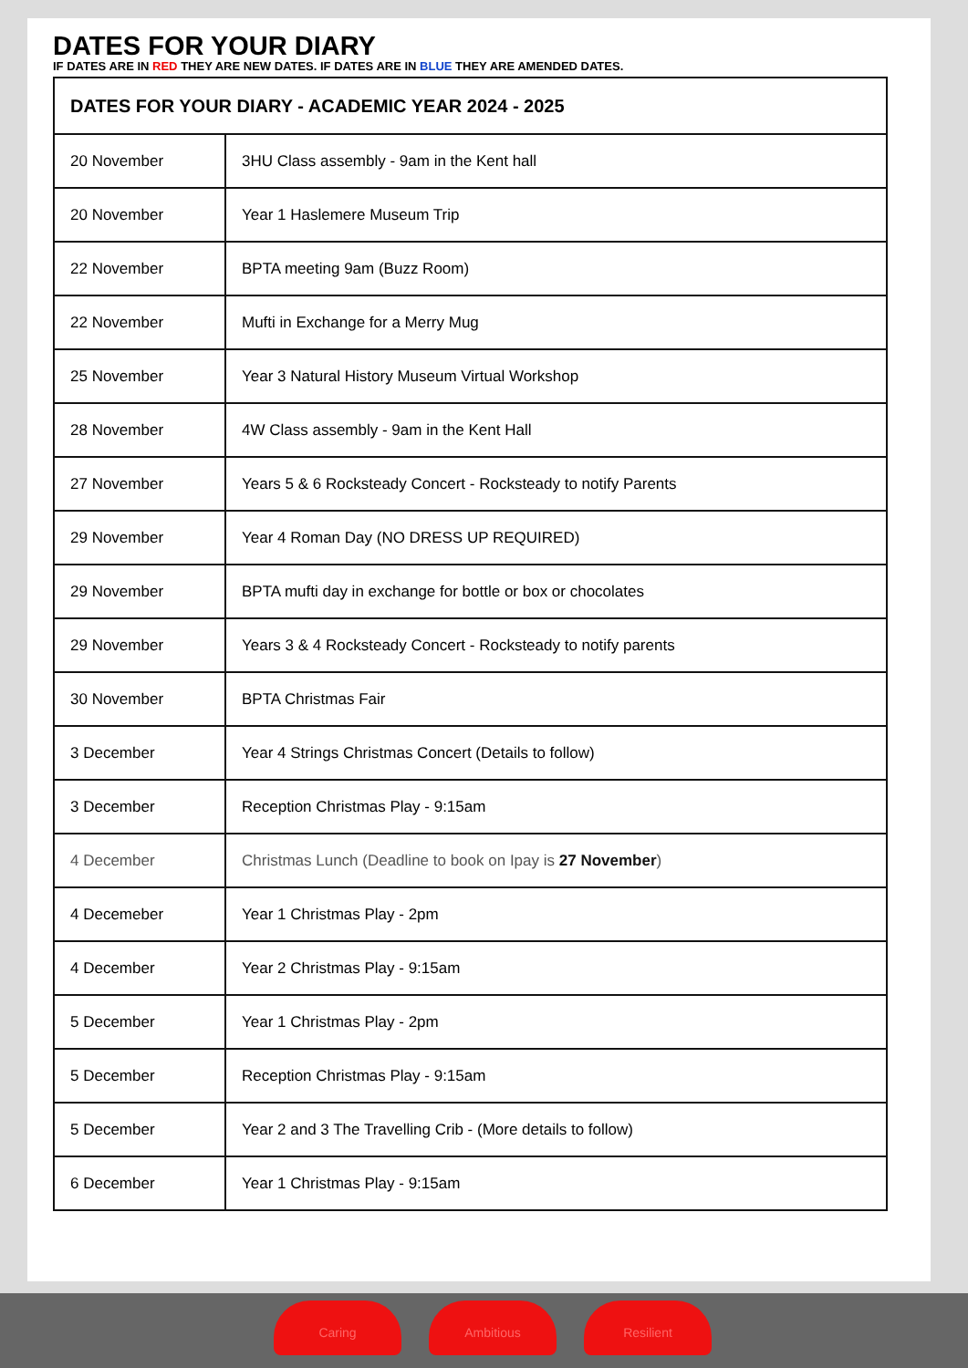DATES FOR YOUR DIARY
IF DATES ARE IN RED THEY ARE NEW DATES. IF DATES ARE IN BLUE THEY ARE AMENDED DATES.
| DATES FOR YOUR DIARY - ACADEMIC YEAR 2024 - 2025 | |
| --- | --- |
| 20 November | 3HU Class assembly - 9am in the Kent hall |
| 20 November | Year 1 Haslemere Museum Trip |
| 22 November | BPTA meeting 9am (Buzz Room) |
| 22 November | Mufti in Exchange for a Merry Mug |
| 25 November | Year 3 Natural History Museum Virtual Workshop |
| 28 November | 4W Class assembly - 9am in the Kent Hall |
| 27 November | Years 5 & 6 Rocksteady Concert - Rocksteady to notify Parents |
| 29 November | Year 4 Roman Day (NO DRESS UP REQUIRED) |
| 29 November | BPTA mufti day in exchange for bottle or box or chocolates |
| 29 November | Years 3 & 4 Rocksteady Concert - Rocksteady to notify parents |
| 30 November | BPTA Christmas Fair |
| 3 December | Year 4 Strings Christmas Concert (Details to follow) |
| 3 December | Reception Christmas Play - 9:15am |
| 4 December | Christmas Lunch (Deadline to book on Ipay is 27 November ) |
| 4 Decemeber | Year 1 Christmas Play - 2pm |
| 4 December | Year 2 Christmas Play - 9:15am |
| 5 December | Year 1 Christmas Play - 2pm |
| 5 December | Reception Christmas Play - 9:15am |
| 5 December | Year 2 and 3 The Travelling Crib - (More details to follow) |
| 6 December | Year 1 Christmas Play - 9:15am |
Caring Ambitious Resilient